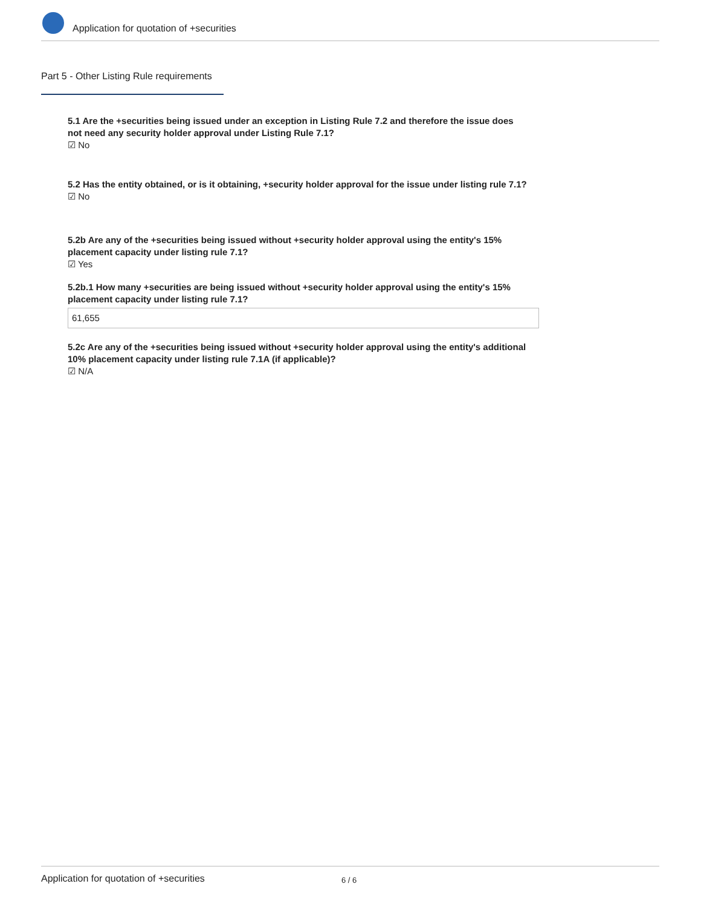Application for quotation of +securities
Part 5 - Other Listing Rule requirements
5.1 Are the +securities being issued under an exception in Listing Rule 7.2 and therefore the issue does not need any security holder approval under Listing Rule 7.1?
☑ No
5.2 Has the entity obtained, or is it obtaining, +security holder approval for the issue under listing rule 7.1?
☑ No
5.2b Are any of the +securities being issued without +security holder approval using the entity's 15% placement capacity under listing rule 7.1?
☑ Yes
5.2b.1 How many +securities are being issued without +security holder approval using the entity's 15% placement capacity under listing rule 7.1?
61,655
5.2c Are any of the +securities being issued without +security holder approval using the entity's additional 10% placement capacity under listing rule 7.1A (if applicable)?
☑ N/A
Application for quotation of +securities 6 / 6